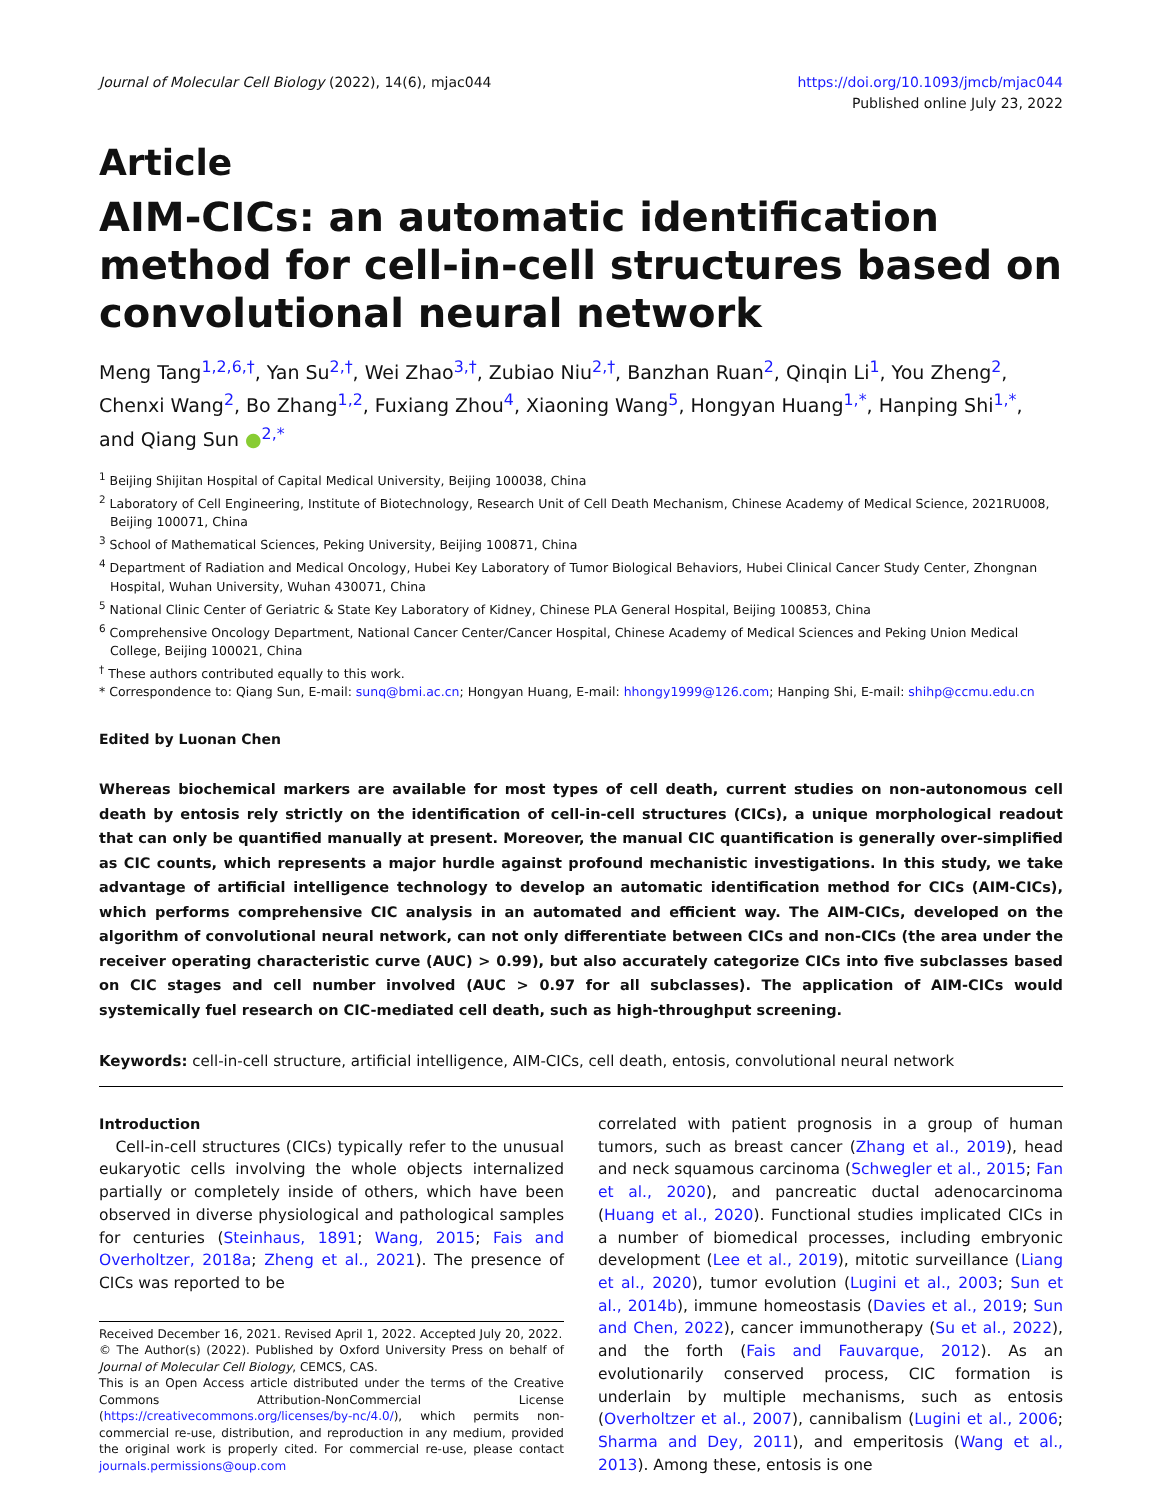Journal of Molecular Cell Biology (2022), 14(6), mjac044
https://doi.org/10.1093/jmcb/mjac044
Published online July 23, 2022
Article
AIM-CICs: an automatic identification method for cell-in-cell structures based on convolutional neural network
Meng Tang<sup>1,2,6,†</sup>, Yan Su<sup>2,†</sup>, Wei Zhao<sup>3,†</sup>, Zubiao Niu<sup>2,†</sup>, Banzhan Ruan<sup>2</sup>, Qinqin Li<sup>1</sup>, You Zheng<sup>2</sup>, Chenxi Wang<sup>2</sup>, Bo Zhang<sup>1,2</sup>, Fuxiang Zhou<sup>4</sup>, Xiaoning Wang<sup>5</sup>, Hongyan Huang<sup>1,*</sup>, Hanping Shi<sup>1,*</sup>, and Qiang Sun ●<sup>2,*</sup>
<sup>1</sup> Beijing Shijitan Hospital of Capital Medical University, Beijing 100038, China
<sup>2</sup> Laboratory of Cell Engineering, Institute of Biotechnology, Research Unit of Cell Death Mechanism, Chinese Academy of Medical Science, 2021RU008, Beijing 100071, China
<sup>3</sup> School of Mathematical Sciences, Peking University, Beijing 100871, China
<sup>4</sup> Department of Radiation and Medical Oncology, Hubei Key Laboratory of Tumor Biological Behaviors, Hubei Clinical Cancer Study Center, Zhongnan Hospital, Wuhan University, Wuhan 430071, China
<sup>5</sup> National Clinic Center of Geriatric & State Key Laboratory of Kidney, Chinese PLA General Hospital, Beijing 100853, China
<sup>6</sup> Comprehensive Oncology Department, National Cancer Center/Cancer Hospital, Chinese Academy of Medical Sciences and Peking Union Medical College, Beijing 100021, China
<sup>†</sup> These authors contributed equally to this work.
* Correspondence to: Qiang Sun, E-mail: sunq@bmi.ac.cn; Hongyan Huang, E-mail: hhongy1999@126.com; Hanping Shi, E-mail: shihp@ccmu.edu.cn
Edited by Luonan Chen
Whereas biochemical markers are available for most types of cell death, current studies on non-autonomous cell death by entosis rely strictly on the identification of cell-in-cell structures (CICs), a unique morphological readout that can only be quantified manually at present. Moreover, the manual CIC quantification is generally over-simplified as CIC counts, which represents a major hurdle against profound mechanistic investigations. In this study, we take advantage of artificial intelligence technology to develop an automatic identification method for CICs (AIM-CICs), which performs comprehensive CIC analysis in an automated and efficient way. The AIM-CICs, developed on the algorithm of convolutional neural network, can not only differentiate between CICs and non-CICs (the area under the receiver operating characteristic curve (AUC) > 0.99), but also accurately categorize CICs into five subclasses based on CIC stages and cell number involved (AUC > 0.97 for all subclasses). The application of AIM-CICs would systemically fuel research on CIC-mediated cell death, such as high-throughput screening.
Keywords: cell-in-cell structure, artificial intelligence, AIM-CICs, cell death, entosis, convolutional neural network
Introduction
Cell-in-cell structures (CICs) typically refer to the unusual eukaryotic cells involving the whole objects internalized partially or completely inside of others, which have been observed in diverse physiological and pathological samples for centuries (Steinhaus, 1891; Wang, 2015; Fais and Overholtzer, 2018a; Zheng et al., 2021). The presence of CICs was reported to be
Received December 16, 2021. Revised April 1, 2022. Accepted July 20, 2022.
© The Author(s) (2022). Published by Oxford University Press on behalf of Journal of Molecular Cell Biology, CEMCS, CAS.
This is an Open Access article distributed under the terms of the Creative Commons Attribution-NonCommercial License (https://creativecommons.org/licenses/by-nc/4.0/), which permits non-commercial re-use, distribution, and reproduction in any medium, provided the original work is properly cited. For commercial re-use, please contact journals.permissions@oup.com
correlated with patient prognosis in a group of human tumors, such as breast cancer (Zhang et al., 2019), head and neck squamous carcinoma (Schwegler et al., 2015; Fan et al., 2020), and pancreatic ductal adenocarcinoma (Huang et al., 2020). Functional studies implicated CICs in a number of biomedical processes, including embryonic development (Lee et al., 2019), mitotic surveillance (Liang et al., 2020), tumor evolution (Lugini et al., 2003; Sun et al., 2014b), immune homeostasis (Davies et al., 2019; Sun and Chen, 2022), cancer immunotherapy (Su et al., 2022), and the forth (Fais and Fauvarque, 2012). As an evolutionarily conserved process, CIC formation is underlain by multiple mechanisms, such as entosis (Overholtzer et al., 2007), cannibalism (Lugini et al., 2006; Sharma and Dey, 2011), and emperitosis (Wang et al., 2013). Among these, entosis is one